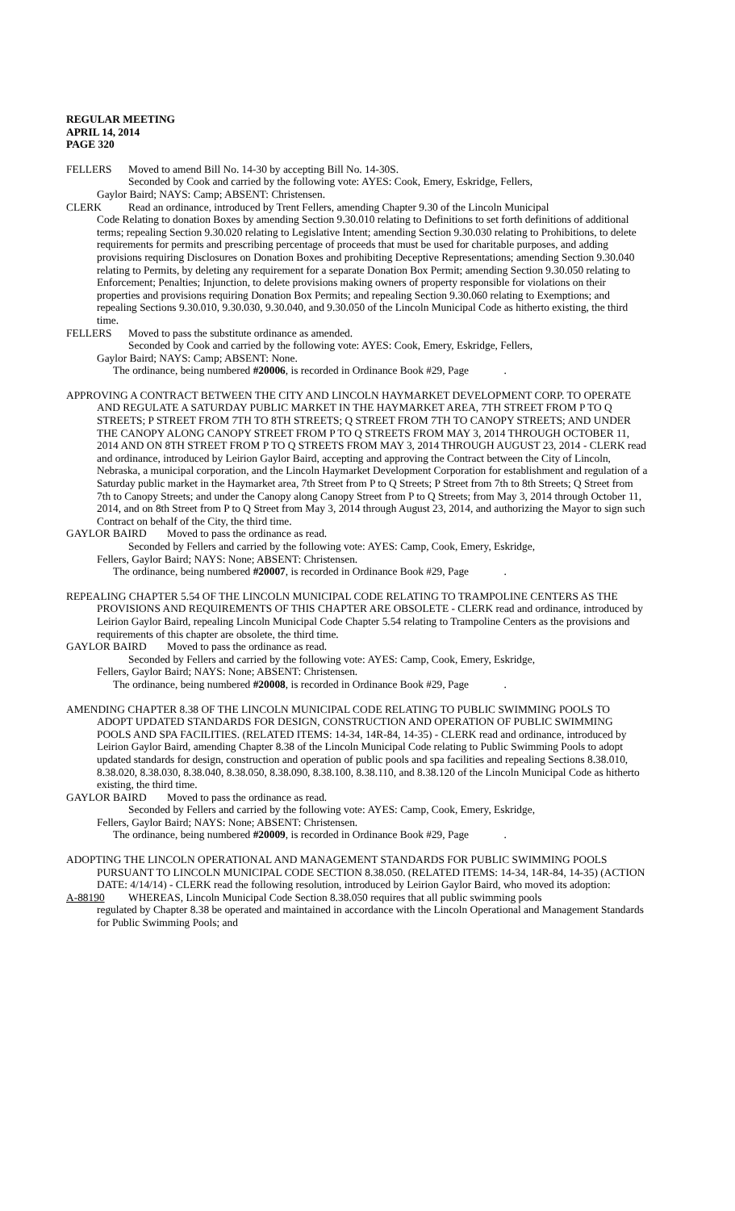REGULAR MEETING
APRIL 14, 2014
PAGE 320
FELLERS Moved to amend Bill No. 14-30 by accepting Bill No. 14-30S.
Seconded by Cook and carried by the following vote: AYES: Cook, Emery, Eskridge, Fellers,
Gaylor Baird; NAYS: Camp; ABSENT: Christensen.
CLERK Read an ordinance, introduced by Trent Fellers, amending Chapter 9.30 of the Lincoln Municipal
Code Relating to donation Boxes by amending Section 9.30.010 relating to Definitions to set forth definitions of additional terms; repealing Section 9.30.020 relating to Legislative Intent; amending Section 9.30.030 relating to Prohibitions, to delete requirements for permits and prescribing percentage of proceeds that must be used for charitable purposes, and adding provisions requiring Disclosures on Donation Boxes and prohibiting Deceptive Representations; amending Section 9.30.040 relating to Permits, by deleting any requirement for a separate Donation Box Permit; amending Section 9.30.050 relating to Enforcement; Penalties; Injunction, to delete provisions making owners of property responsible for violations on their properties and provisions requiring Donation Box Permits; and repealing Section 9.30.060 relating to Exemptions; and repealing Sections 9.30.010, 9.30.030, 9.30.040, and 9.30.050 of the Lincoln Municipal Code as hitherto existing, the third time.
FELLERS Moved to pass the substitute ordinance as amended.
Seconded by Cook and carried by the following vote: AYES: Cook, Emery, Eskridge, Fellers,
Gaylor Baird; NAYS: Camp; ABSENT: None.
The ordinance, being numbered #20006, is recorded in Ordinance Book #29, Page .
APPROVING A CONTRACT BETWEEN THE CITY AND LINCOLN HAYMARKET DEVELOPMENT CORP. TO OPERATE AND REGULATE A SATURDAY PUBLIC MARKET IN THE HAYMARKET AREA, 7TH STREET FROM P TO Q STREETS; P STREET FROM 7TH TO 8TH STREETS; Q STREET FROM 7TH TO CANOPY STREETS; AND UNDER THE CANOPY ALONG CANOPY STREET FROM P TO Q STREETS FROM MAY 3, 2014 THROUGH OCTOBER 11, 2014 AND ON 8TH STREET FROM P TO Q STREETS FROM MAY 3, 2014 THROUGH AUGUST 23, 2014 - CLERK read and ordinance, introduced by Leirion Gaylor Baird, accepting and approving the Contract between the City of Lincoln, Nebraska, a municipal corporation, and the Lincoln Haymarket Development Corporation for establishment and regulation of a Saturday public market in the Haymarket area, 7th Street from P to Q Streets; P Street from 7th to 8th Streets; Q Street from 7th to Canopy Streets; and under the Canopy along Canopy Street from P to Q Streets; from May 3, 2014 through October 11, 2014, and on 8th Street from P to Q Street from May 3, 2014 through August 23, 2014, and authorizing the Mayor to sign such Contract on behalf of the City, the third time.
GAYLOR BAIRD Moved to pass the ordinance as read.
Seconded by Fellers and carried by the following vote: AYES: Camp, Cook, Emery, Eskridge,
Fellers, Gaylor Baird; NAYS: None; ABSENT: Christensen.
The ordinance, being numbered #20007, is recorded in Ordinance Book #29, Page .
REPEALING CHAPTER 5.54 OF THE LINCOLN MUNICIPAL CODE RELATING TO TRAMPOLINE CENTERS AS THE PROVISIONS AND REQUIREMENTS OF THIS CHAPTER ARE OBSOLETE - CLERK read and ordinance, introduced by Leirion Gaylor Baird, repealing Lincoln Municipal Code Chapter 5.54 relating to Trampoline Centers as the provisions and requirements of this chapter are obsolete, the third time.
GAYLOR BAIRD Moved to pass the ordinance as read.
Seconded by Fellers and carried by the following vote: AYES: Camp, Cook, Emery, Eskridge,
Fellers, Gaylor Baird; NAYS: None; ABSENT: Christensen.
The ordinance, being numbered #20008, is recorded in Ordinance Book #29, Page .
AMENDING CHAPTER 8.38 OF THE LINCOLN MUNICIPAL CODE RELATING TO PUBLIC SWIMMING POOLS TO ADOPT UPDATED STANDARDS FOR DESIGN, CONSTRUCTION AND OPERATION OF PUBLIC SWIMMING POOLS AND SPA FACILITIES. (RELATED ITEMS: 14-34, 14R-84, 14-35) - CLERK read and ordinance, introduced by Leirion Gaylor Baird, amending Chapter 8.38 of the Lincoln Municipal Code relating to Public Swimming Pools to adopt updated standards for design, construction and operation of public pools and spa facilities and repealing Sections 8.38.010, 8.38.020, 8.38.030, 8.38.040, 8.38.050, 8.38.090, 8.38.100, 8.38.110, and 8.38.120 of the Lincoln Municipal Code as hitherto existing, the third time.
GAYLOR BAIRD Moved to pass the ordinance as read.
Seconded by Fellers and carried by the following vote: AYES: Camp, Cook, Emery, Eskridge,
Fellers, Gaylor Baird; NAYS: None; ABSENT: Christensen.
The ordinance, being numbered #20009, is recorded in Ordinance Book #29, Page .
ADOPTING THE LINCOLN OPERATIONAL AND MANAGEMENT STANDARDS FOR PUBLIC SWIMMING POOLS PURSUANT TO LINCOLN MUNICIPAL CODE SECTION 8.38.050. (RELATED ITEMS: 14-34, 14R-84, 14-35) (ACTION DATE: 4/14/14) - CLERK read the following resolution, introduced by Leirion Gaylor Baird, who moved its adoption:
A-88190 WHEREAS, Lincoln Municipal Code Section 8.38.050 requires that all public swimming pools
regulated by Chapter 8.38 be operated and maintained in accordance with the Lincoln Operational and Management Standards for Public Swimming Pools; and